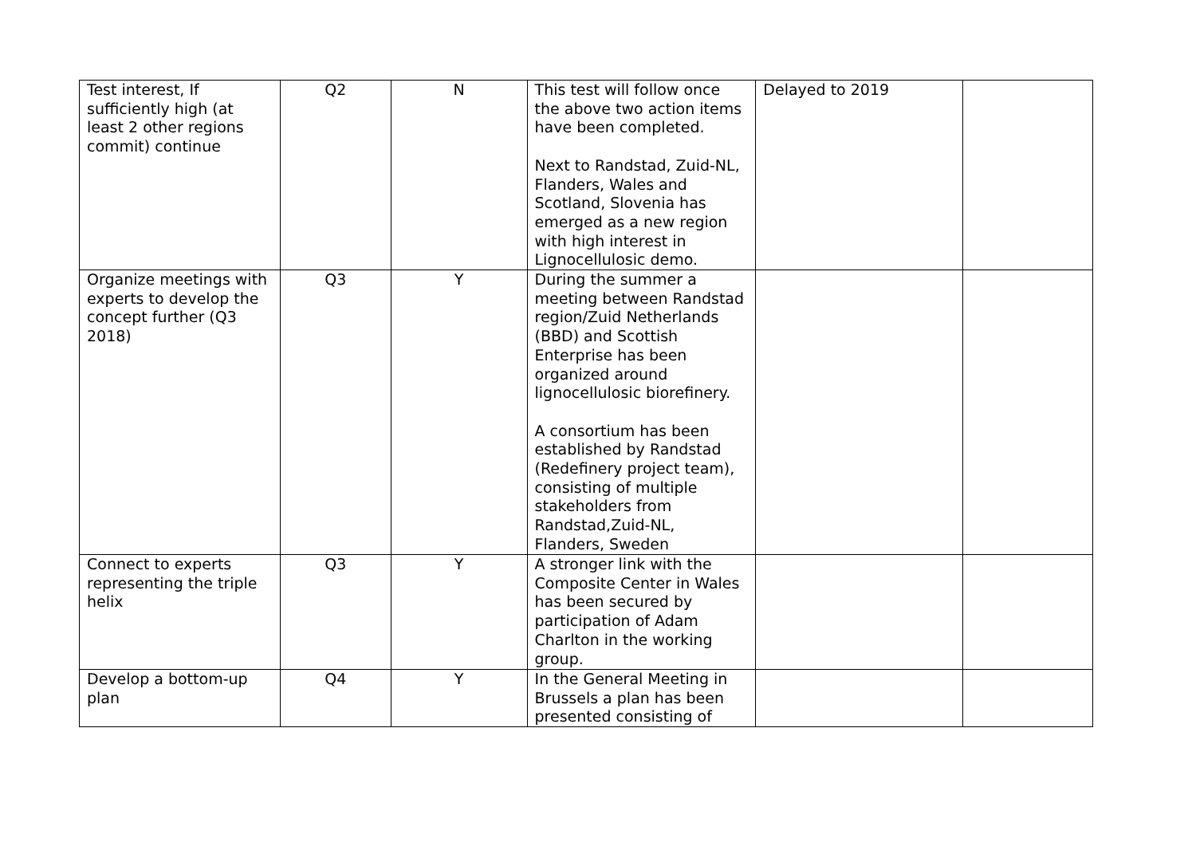| Test interest, If sufficiently high (at least 2 other regions commit) continue | Q2 | N | This test will follow once the above two action items have been completed. Next to Randstad, Zuid-NL, Flanders, Wales and Scotland, Slovenia has emerged as a new region with high interest in Lignocellulosic demo. | Delayed to 2019 | |
| Organize meetings with experts to develop the concept further (Q3 2018) | Q3 | Y | During the summer a meeting between Randstad region/Zuid Netherlands (BBD) and Scottish Enterprise has been organized around lignocellulosic biorefinery. A consortium has been established by Randstad (Redefinery project team), consisting of multiple stakeholders from Randstad,Zuid-NL, Flanders, Sweden | | |
| Connect to experts representing the triple helix | Q3 | Y | A stronger link with the Composite Center in Wales has been secured by participation of Adam Charlton in the working group. | | |
| Develop a bottom-up plan | Q4 | Y | In the General Meeting in Brussels a plan has been presented consisting of | | |